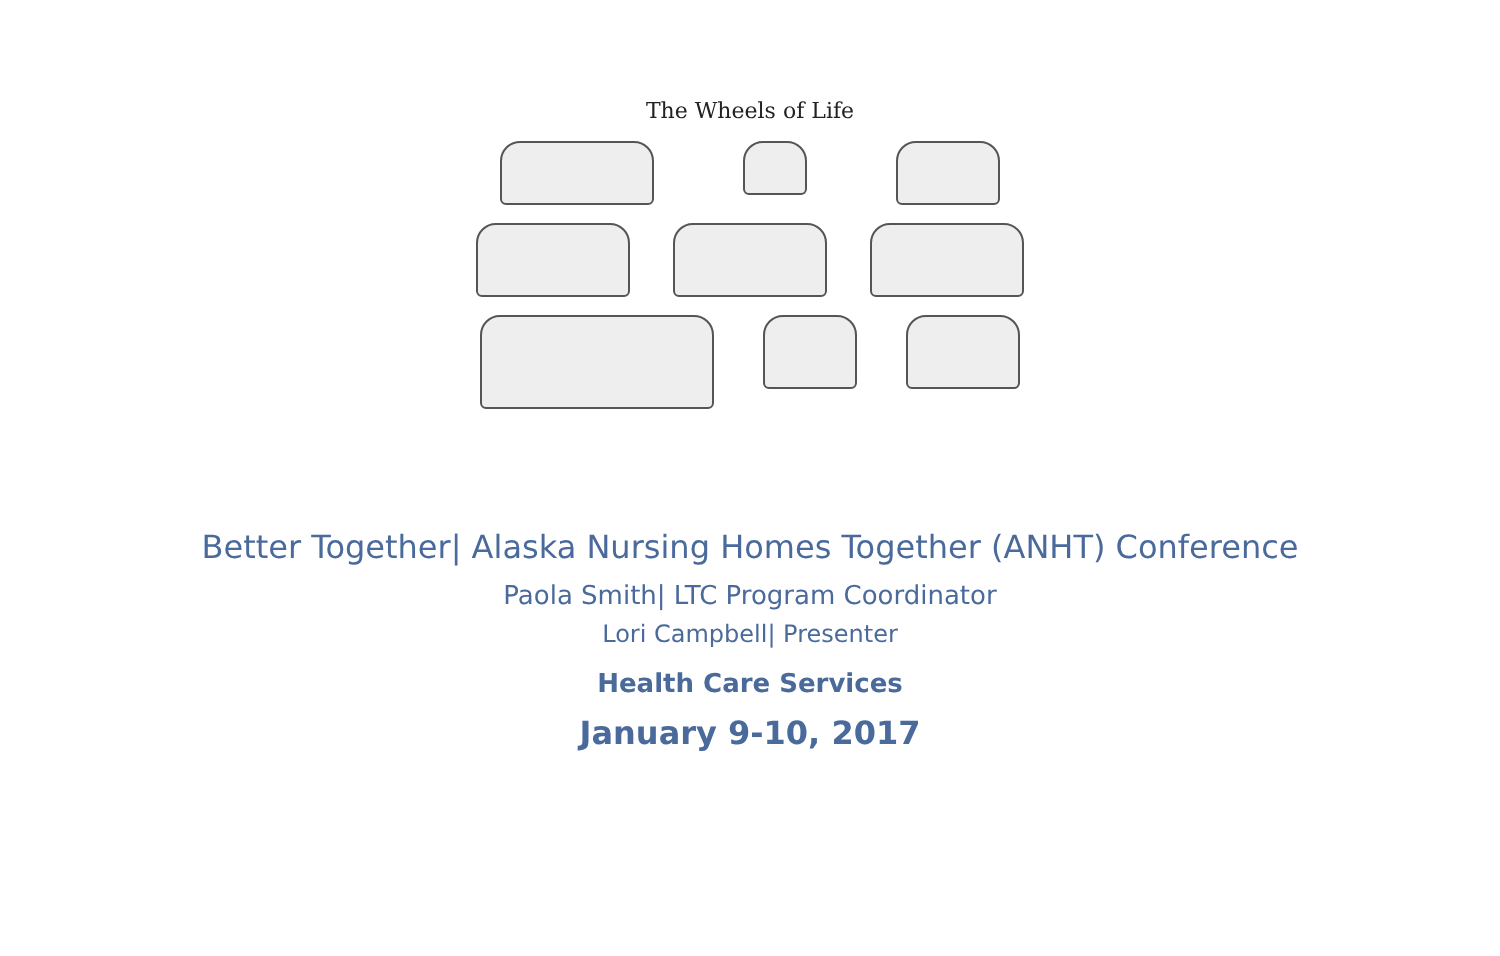The Wheels of Life
Better Together| Alaska Nursing Homes Together (ANHT) Conference
Paola Smith| LTC Program Coordinator
Lori Campbell| Presenter
Health Care Services
January 9-10, 2017